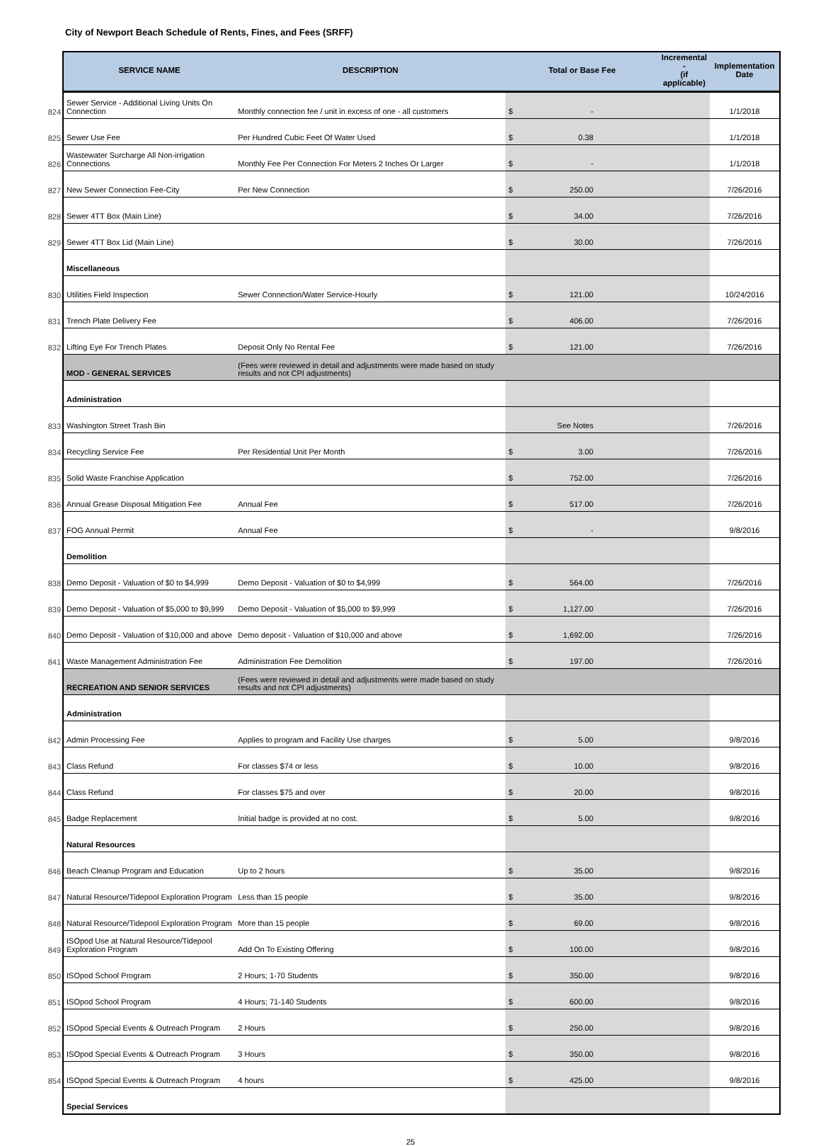City of Newport Beach Schedule of Rents, Fines, and Fees (SRFF)
| | SERVICE NAME | DESCRIPTION | Total or Base Fee | | Incremental - (if applicable) | Implementation Date |
| 824 | Sewer Service - Additional Living Units On Connection | Monthly connection fee / unit in excess of one - all customers | $ | - | | 1/1/2018 |
| 825 | Sewer Use Fee | Per Hundred Cubic Feet Of Water Used | $ | 0.38 | | 1/1/2018 |
| 826 | Wastewater Surcharge All Non-irrigation Connections | Monthly Fee Per Connection For Meters 2 Inches Or Larger | $ | - | | 1/1/2018 |
| 827 | New Sewer Connection Fee-City | Per New Connection | $ | 250.00 | | 7/26/2016 |
| 828 | Sewer 4TT Box (Main Line) | | $ | 34.00 | | 7/26/2016 |
| 829 | Sewer 4TT Box Lid (Main Line) | | $ | 30.00 | | 7/26/2016 |
| | Miscellaneous | | | | | |
| 830 | Utilities Field Inspection | Sewer Connection/Water Service-Hourly | $ | 121.00 | | 10/24/2016 |
| 831 | Trench Plate Delivery Fee | | $ | 406.00 | | 7/26/2016 |
| 832 | Lifting Eye For Trench Plates | Deposit Only No Rental Fee | $ | 121.00 | | 7/26/2016 |
| | MOD - GENERAL SERVICES | (Fees were reviewed in detail and adjustments were made based on study results and not CPI adjustments) | | | | |
| | Administration | | | | | |
| 833 | Washington Street Trash Bin | | | See Notes | | 7/26/2016 |
| 834 | Recycling Service Fee | Per Residential Unit Per Month | $ | 3.00 | | 7/26/2016 |
| 835 | Solid Waste Franchise Application | | $ | 752.00 | | 7/26/2016 |
| 836 | Annual Grease Disposal Mitigation Fee | Annual Fee | $ | 517.00 | | 7/26/2016 |
| 837 | FOG Annual Permit | Annual Fee | $ | - | | 9/8/2016 |
| | Demolition | | | | | |
| 838 | Demo Deposit - Valuation of $0 to $4,999 | Demo Deposit - Valuation of $0 to $4,999 | $ | 564.00 | | 7/26/2016 |
| 839 | Demo Deposit - Valuation of $5,000 to $9,999 | Demo Deposit - Valuation of $5,000 to $9,999 | $ | 1,127.00 | | 7/26/2016 |
| 840 | Demo Deposit - Valuation of $10,000 and above | Demo deposit - Valuation of $10,000 and above | $ | 1,692.00 | | 7/26/2016 |
| 841 | Waste Management Administration Fee | Administration Fee Demolition | $ | 197.00 | | 7/26/2016 |
| | RECREATION AND SENIOR SERVICES | (Fees were reviewed in detail and adjustments were made based on study results and not CPI adjustments) | | | | |
| | Administration | | | | | |
| 842 | Admin Processing Fee | Applies to program and Facility Use charges | $ | 5.00 | | 9/8/2016 |
| 843 | Class Refund | For classes $74 or less | $ | 10.00 | | 9/8/2016 |
| 844 | Class Refund | For classes $75 and over | $ | 20.00 | | 9/8/2016 |
| 845 | Badge Replacement | Initial badge is provided at no cost. | $ | 5.00 | | 9/8/2016 |
| | Natural Resources | | | | | |
| 846 | Beach Cleanup Program and Education | Up to 2 hours | $ | 35.00 | | 9/8/2016 |
| 847 | Natural Resource/Tidepool Exploration Program | Less than 15 people | $ | 35.00 | | 9/8/2016 |
| 848 | Natural Resource/Tidepool Exploration Program | More than 15 people | $ | 69.00 | | 9/8/2016 |
| 849 | ISOpod Use at Natural Resource/Tidepool Exploration Program | Add On To Existing Offering | $ | 100.00 | | 9/8/2016 |
| 850 | ISOpod School Program | 2 Hours; 1-70 Students | $ | 350.00 | | 9/8/2016 |
| 851 | ISOpod School Program | 4 Hours; 71-140 Students | $ | 600.00 | | 9/8/2016 |
| 852 | ISOpod Special Events & Outreach Program | 2 Hours | $ | 250.00 | | 9/8/2016 |
| 853 | ISOpod Special Events & Outreach Program | 3 Hours | $ | 350.00 | | 9/8/2016 |
| 854 | ISOpod Special Events & Outreach Program | 4 hours | $ | 425.00 | | 9/8/2016 |
| | Special Services | | | | | |
25